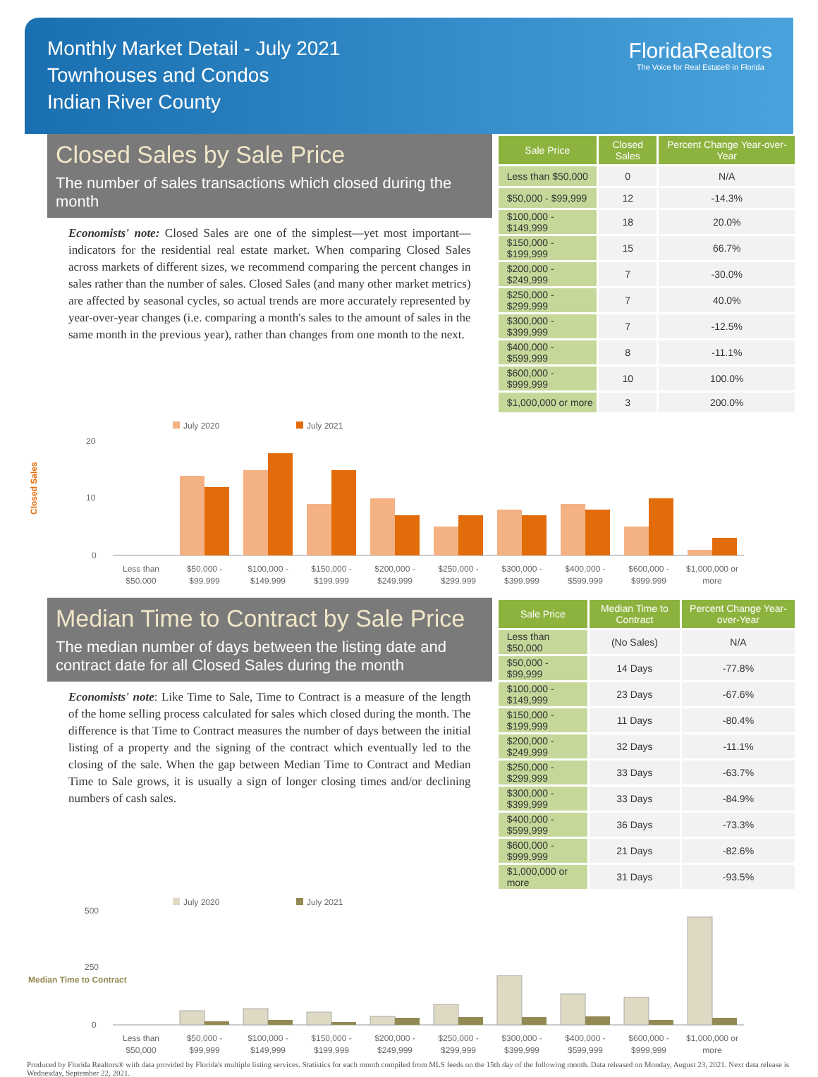Monthly Market Detail - July 2021
Townhouses and Condos
Indian River County
FloridaRealtors
The Voice for Real Estate® in Florida
Closed Sales by Sale Price
The number of sales transactions which closed during the month
Economists' note: Closed Sales are one of the simplest—yet most important—indicators for the residential real estate market. When comparing Closed Sales across markets of different sizes, we recommend comparing the percent changes in sales rather than the number of sales. Closed Sales (and many other market metrics) are affected by seasonal cycles, so actual trends are more accurately represented by year-over-year changes (i.e. comparing a month's sales to the amount of sales in the same month in the previous year), rather than changes from one month to the next.
| Sale Price | Closed Sales | Percent Change Year-over-Year |
| --- | --- | --- |
| Less than $50,000 | 0 | N/A |
| $50,000 - $99,999 | 12 | -14.3% |
| $100,000 - $149,999 | 18 | 20.0% |
| $150,000 - $199,999 | 15 | 66.7% |
| $200,000 - $249,999 | 7 | -30.0% |
| $250,000 - $299,999 | 7 | 40.0% |
| $300,000 - $399,999 | 7 | -12.5% |
| $400,000 - $599,999 | 8 | -11.1% |
| $600,000 - $999,999 | 10 | 100.0% |
| $1,000,000 or more | 3 | 200.0% |
Closed Sales
July 2020
July 2021
20
10
0
Less than
$50,000
$50,000 -
$99,999
$100,000 -
$149,999
$150,000 -
$199,999
$200,000 -
$249,999
$250,000 -
$299,999
$300,000 -
$399,999
$400,000 -
$599,999
$600,000 -
$999,999
$1,000,000 or
more
Median Time to Contract by Sale Price
The median number of days between the listing date and contract date for all Closed Sales during the month
Economists' note: Like Time to Sale, Time to Contract is a measure of the length of the home selling process calculated for sales which closed during the month. The difference is that Time to Contract measures the number of days between the initial listing of a property and the signing of the contract which eventually led to the closing of the sale. When the gap between Median Time to Contract and Median Time to Sale grows, it is usually a sign of longer closing times and/or declining numbers of cash sales.
| Sale Price | Median Time to Contract | Percent Change Year-over-Year |
| --- | --- | --- |
| Less than $50,000 | (No Sales) | N/A |
| $50,000 - $99,999 | 14 Days | -77.8% |
| $100,000 - $149,999 | 23 Days | -67.6% |
| $150,000 - $199,999 | 11 Days | -80.4% |
| $200,000 - $249,999 | 32 Days | -11.1% |
| $250,000 - $299,999 | 33 Days | -63.7% |
| $300,000 - $399,999 | 33 Days | -84.9% |
| $400,000 - $599,999 | 36 Days | -73.3% |
| $600,000 - $999,999 | 21 Days | -82.6% |
| $1,000,000 or more | 31 Days | -93.5% |
Median Time to Contract
July 2020
July 2021
500
250
0
Less than
$50,000
$50,000 -
$99,999
$100,000 -
$149,999
$150,000 -
$199,999
$200,000 -
$249,999
$250,000 -
$299,999
$300,000 -
$399,999
$400,000 -
$599,999
$600,000 -
$999,999
$1,000,000 or
more
Produced by Florida Realtors® with data provided by Florida's multiple listing services. Statistics for each month compiled from MLS feeds on the 15th day of the following month. Data released on Monday, August 23, 2021. Next data release is Wednesday, September 22, 2021.